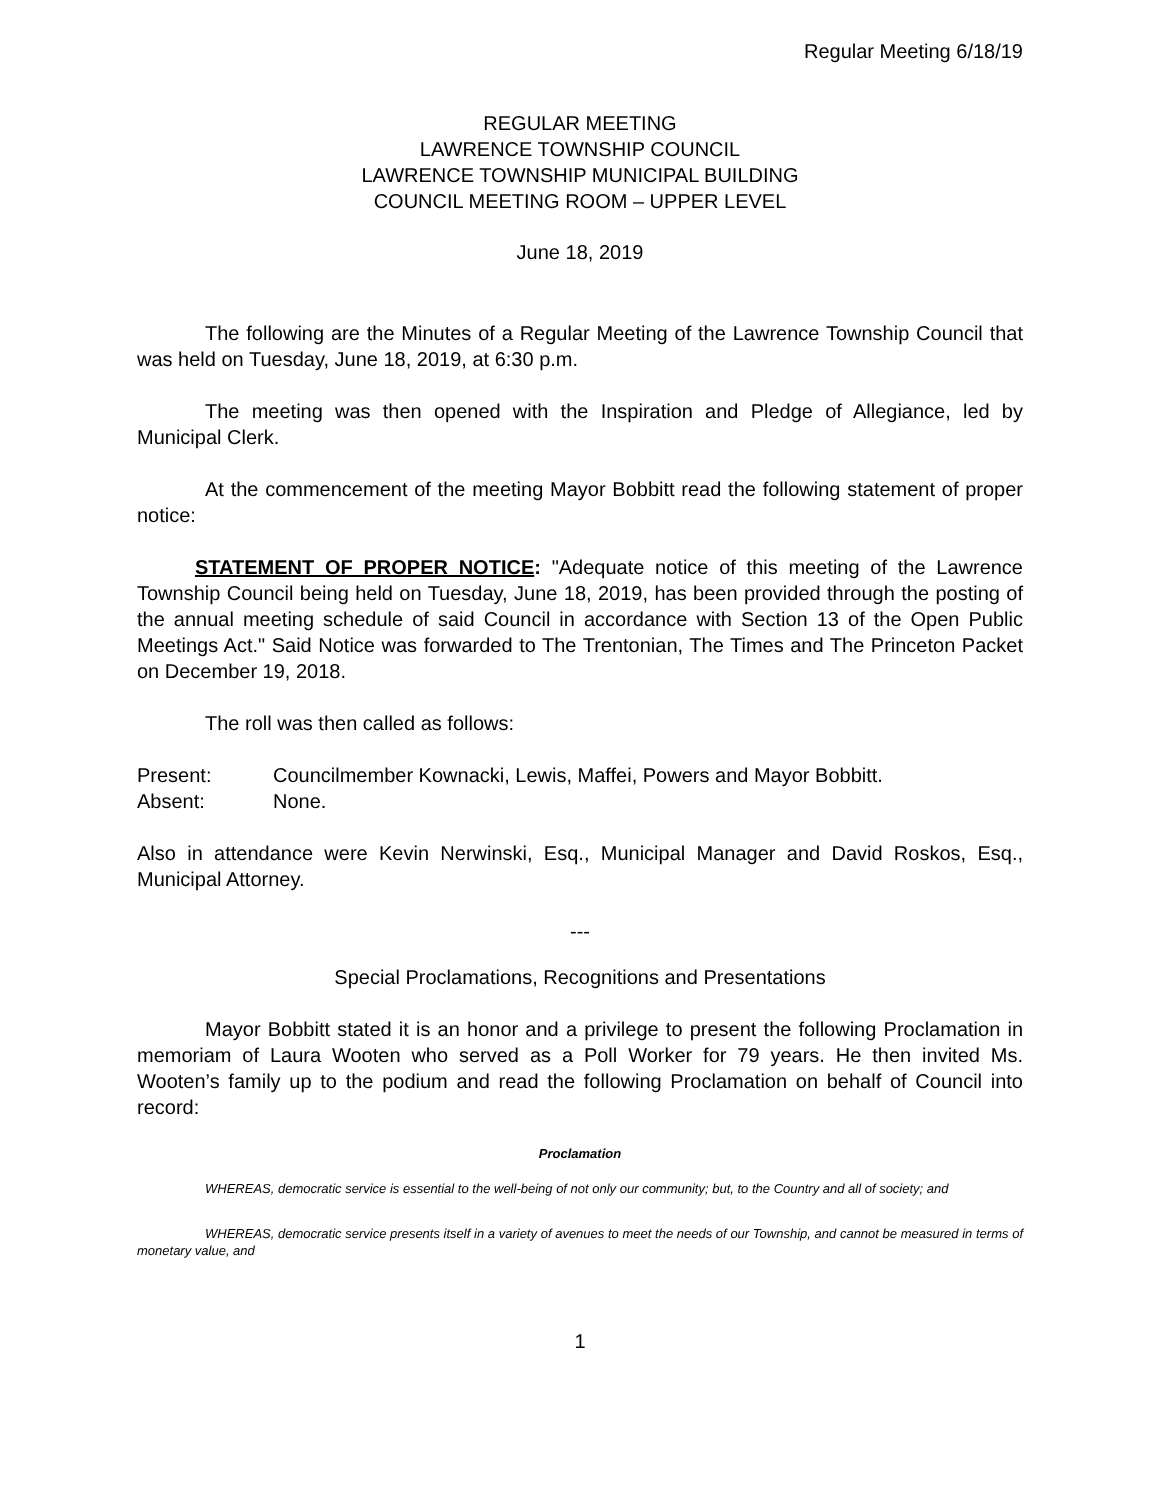Regular Meeting 6/18/19
REGULAR MEETING
LAWRENCE TOWNSHIP COUNCIL
LAWRENCE TOWNSHIP MUNICIPAL BUILDING
COUNCIL MEETING ROOM – UPPER LEVEL
June 18, 2019
The following are the Minutes of a Regular Meeting of the Lawrence Township Council that was held on Tuesday, June 18, 2019, at 6:30 p.m.
The meeting was then opened with the Inspiration and Pledge of Allegiance, led by Municipal Clerk.
At the commencement of the meeting Mayor Bobbitt read the following statement of proper notice:
STATEMENT OF PROPER NOTICE: "Adequate notice of this meeting of the Lawrence Township Council being held on Tuesday, June 18, 2019, has been provided through the posting of the annual meeting schedule of said Council in accordance with Section 13 of the Open Public Meetings Act." Said Notice was forwarded to The Trentonian, The Times and The Princeton Packet on December 19, 2018.
The roll was then called as follows:
Present: Councilmember Kownacki, Lewis, Maffei, Powers and Mayor Bobbitt.
Absent: None.
Also in attendance were Kevin Nerwinski, Esq., Municipal Manager and David Roskos, Esq., Municipal Attorney.
---
Special Proclamations, Recognitions and Presentations
Mayor Bobbitt stated it is an honor and a privilege to present the following Proclamation in memoriam of Laura Wooten who served as a Poll Worker for 79 years. He then invited Ms. Wooten’s family up to the podium and read the following Proclamation on behalf of Council into record:
Proclamation
WHEREAS, democratic service is essential to the well-being of not only our community; but, to the Country and all of society; and
WHEREAS, democratic service presents itself in a variety of avenues to meet the needs of our Township, and cannot be measured in terms of monetary value, and
1